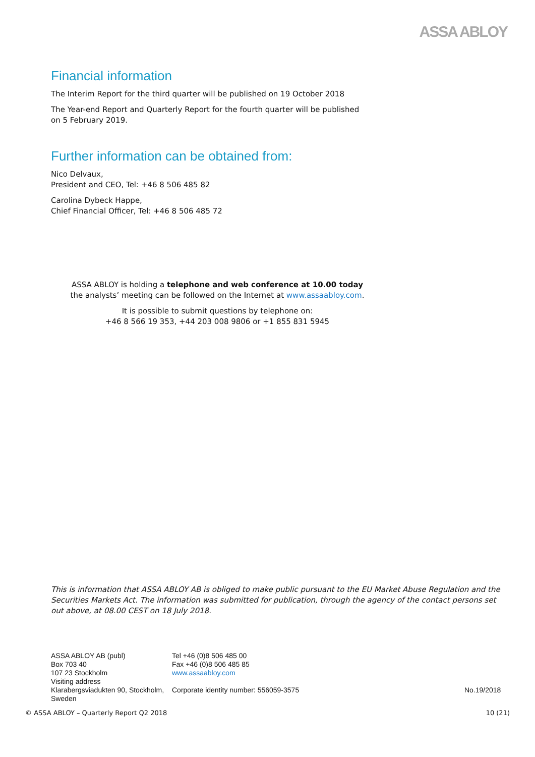ASSA ABLOY
Financial information
The Interim Report for the third quarter will be published on 19 October 2018
The Year-end Report and Quarterly Report for the fourth quarter will be published
on 5 February 2019.
Further information can be obtained from:
Nico Delvaux,
President and CEO, Tel: +46 8 506 485 82
Carolina Dybeck Happe,
Chief Financial Officer, Tel: +46 8 506 485 72
ASSA ABLOY is holding a telephone and web conference at 10.00 today
the analysts’ meeting can be followed on the Internet at www.assaabloy.com.
It is possible to submit questions by telephone on:
+46 8 566 19 353, +44 203 008 9806 or +1 855 831 5945
This is information that ASSA ABLOY AB is obliged to make public pursuant to the EU Market Abuse Regulation and the Securities Markets Act. The information was submitted for publication, through the agency of the contact persons set out above, at 08.00 CEST on 18 July 2018.
ASSA ABLOY AB (publ)
Box 703 40
107 23 Stockholm
Visiting address
Klarabergsviadukten 90, Stockholm,
Sweden
Tel +46 (0)8 506 485 00
Fax +46 (0)8 506 485 85
www.assaabloy.com
Corporate identity number: 556059-3575
No.19/2018
© ASSA ABLOY – Quarterly Report Q2 2018 10 (21)